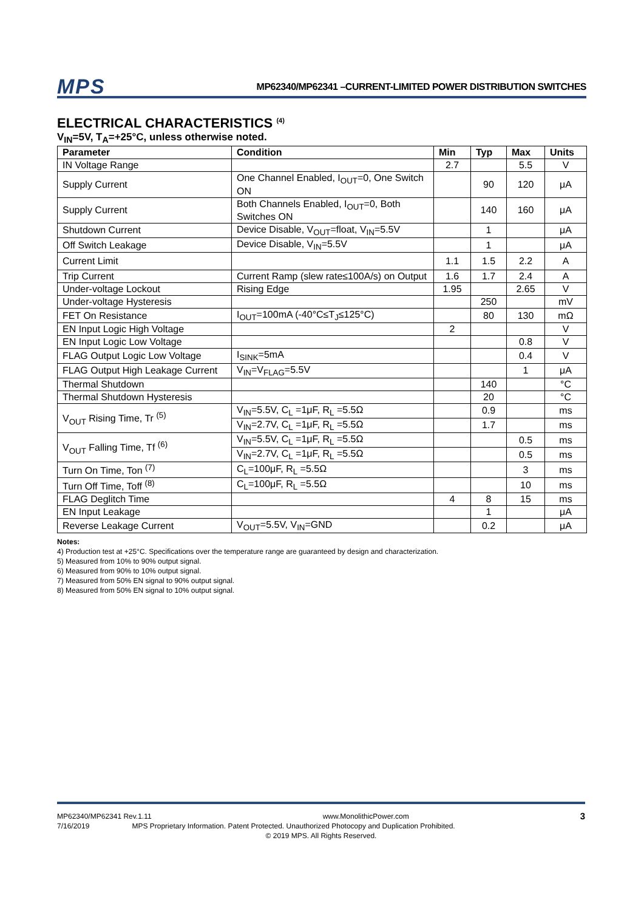MPS
MP62340/MP62341 –CURRENT-LIMITED POWER DISTRIBUTION SWITCHES
ELECTRICAL CHARACTERISTICS <sup>(4)</sup>
V<sub>IN</sub>=5V, T<sub>A</sub>=+25°C, unless otherwise noted.
| Parameter | Condition | Min | Typ | Max | Units |
| --- | --- | --- | --- | --- | --- |
| IN Voltage Range | | 2.7 | | 5.5 | V |
| Supply Current | One Channel Enabled, I<sub>OUT</sub>=0, One Switch ON | | 90 | 120 | μA |
| Supply Current | Both Channels Enabled, I<sub>OUT</sub>=0, Both Switches ON | | 140 | 160 | μA |
| Shutdown Current | Device Disable, V<sub>OUT</sub>=float, V<sub>IN</sub>=5.5V | | 1 | | μA |
| Off Switch Leakage | Device Disable, V<sub>IN</sub>=5.5V | | 1 | | μA |
| Current Limit | | 1.1 | 1.5 | 2.2 | A |
| Trip Current | Current Ramp (slew rate≤100A/s) on Output | 1.6 | 1.7 | 2.4 | A |
| Under-voltage Lockout | Rising Edge | 1.95 | | 2.65 | V |
| Under-voltage Hysteresis | | | 250 | | mV |
| FET On Resistance | I<sub>OUT</sub>=100mA (-40°C≤T<sub>J</sub>≤125°C) | | 80 | 130 | mΩ |
| EN Input Logic High Voltage | | 2 | | | V |
| EN Input Logic Low Voltage | | | | 0.8 | V |
| FLAG Output Logic Low Voltage | I<sub>SINK</sub>=5mA | | | 0.4 | V |
| FLAG Output High Leakage Current | V<sub>IN</sub>=V<sub>FLAG</sub>=5.5V | | | 1 | μA |
| Thermal Shutdown | | | 140 | | °C |
| Thermal Shutdown Hysteresis | | | 20 | | °C |
| V<sub>OUT</sub> Rising Time, Tr <sup>(5)</sup> | V<sub>IN</sub>=5.5V, C<sub>L</sub> =1μF, R<sub>L</sub> =5.5Ω | | 0.9 | | ms |
| | V<sub>IN</sub>=2.7V, C<sub>L</sub> =1μF, R<sub>L</sub> =5.5Ω | | 1.7 | | ms |
| V<sub>OUT</sub> Falling Time, Tf <sup>(6)</sup> | V<sub>IN</sub>=5.5V, C<sub>L</sub> =1μF, R<sub>L</sub> =5.5Ω | | | 0.5 | ms |
| | V<sub>IN</sub>=2.7V, C<sub>L</sub> =1μF, R<sub>L</sub> =5.5Ω | | | 0.5 | ms |
| Turn On Time, Ton <sup>(7)</sup> | C<sub>L</sub>=100μF, R<sub>L</sub> =5.5Ω | | | 3 | ms |
| Turn Off Time, Toff <sup>(8)</sup> | C<sub>L</sub>=100μF, R<sub>L</sub> =5.5Ω | | | 10 | ms |
| FLAG Deglitch Time | | 4 | 8 | 15 | ms |
| EN Input Leakage | | | 1 | | μA |
| Reverse Leakage Current | V<sub>OUT</sub>=5.5V, V<sub>IN</sub>=GND | | 0.2 | | μA |
Notes:
4) Production test at +25°C. Specifications over the temperature range are guaranteed by design and characterization.
5) Measured from 10% to 90% output signal.
6) Measured from 90% to 10% output signal.
7) Measured from 50% EN signal to 90% output signal.
8) Measured from 50% EN signal to 10% output signal.
MP62340/MP62341 Rev.1.11 www.MonolithicPower.com 3
7/16/2019 MPS Proprietary Information. Patent Protected. Unauthorized Photocopy and Duplication Prohibited.
© 2019 MPS. All Rights Reserved.